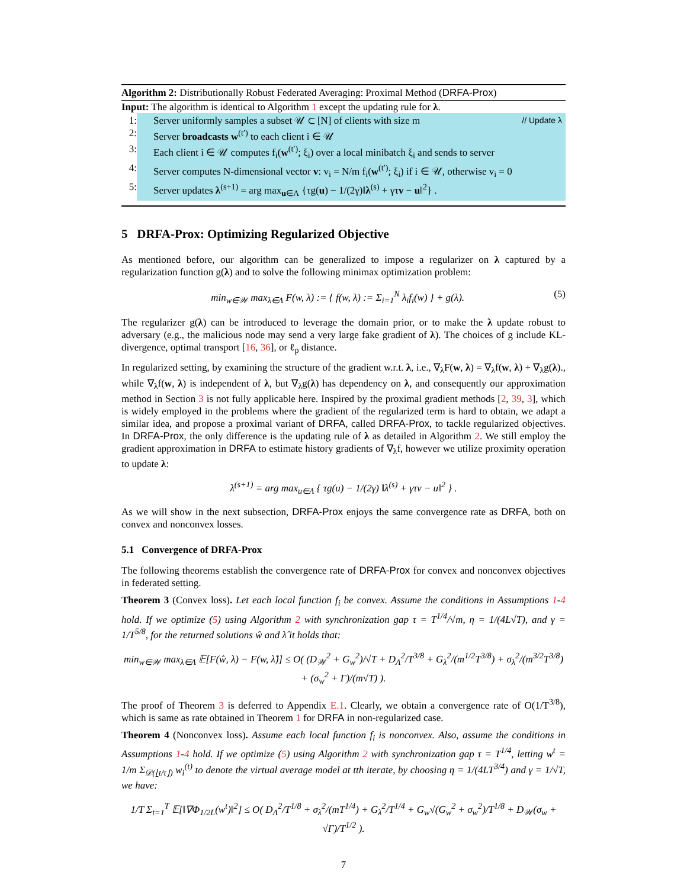Algorithm 2: Distributionally Robust Federated Averaging: Proximal Method (DRFA-Prox)
Input: The algorithm is identical to Algorithm 1 except the updating rule for λ.
1: Server uniformly samples a subset 𝒰 ⊂ [N] of clients with size m // Update λ
2: Server broadcasts w<sup>(t′)</sup> to each client i ∈ 𝒰
3: Each client i ∈ 𝒰 computes f<sub>i</sub>(w<sup>(t′)</sup>; ξ<sub>i</sub>) over a local minibatch ξ<sub>i</sub> and sends to server
4: Server computes N-dimensional vector v: v<sub>i</sub> = N/m f<sub>i</sub>(w<sup>(t′)</sup>; ξ<sub>i</sub>) if i ∈ 𝒰, otherwise v<sub>i</sub> = 0
5: Server updates λ<sup>(s+1)</sup> = arg max<sub>u∈Λ</sub> {τg(u) − 1/(2γ)‖λ<sup>(s)</sup> + γτv − u‖<sup>2</sup>} .
5 DRFA-Prox: Optimizing Regularized Objective
As mentioned before, our algorithm can be generalized to impose a regularizer on λ captured by a regularization function g(λ) and to solve the following minimax optimization problem:
min<sub>w∈𝒲</sub> max<sub>λ∈Λ</sub> F(w, λ) := { f(w, λ) := Σ<sub>i=1</sub><sup>N</sup> λ<sub>i</sub>f<sub>i</sub>(w) } + g(λ). (5)
The regularizer g(λ) can be introduced to leverage the domain prior, or to make the λ update robust to adversary (e.g., the malicious node may send a very large fake gradient of λ). The choices of g include KL-divergence, optimal transport [16, 36], or ℓ<sub>p</sub> distance.
In regularized setting, by examining the structure of the gradient w.r.t. λ, i.e., ∇<sub>λ</sub>F(w, λ) = ∇<sub>λ</sub>f(w, λ) + ∇<sub>λ</sub>g(λ)., while ∇<sub>λ</sub>f(w, λ) is independent of λ, but ∇<sub>λ</sub>g(λ) has dependency on λ, and consequently our approximation method in Section 3 is not fully applicable here. Inspired by the proximal gradient methods [2, 39, 3], which is widely employed in the problems where the gradient of the regularized term is hard to obtain, we adapt a similar idea, and propose a proximal variant of DRFA, called DRFA-Prox, to tackle regularized objectives. In DRFA-Prox, the only difference is the updating rule of λ as detailed in Algorithm 2. We still employ the gradient approximation in DRFA to estimate history gradients of ∇<sub>λ</sub>f, however we utilize proximity operation to update λ:
λ<sup>(s+1)</sup> = arg max<sub>u∈Λ</sub> { τg(u) − 1/(2γ) ‖λ<sup>(s)</sup> + γτv − u‖<sup>2</sup> } .
As we will show in the next subsection, DRFA-Prox enjoys the same convergence rate as DRFA, both on convex and nonconvex losses.
5.1 Convergence of DRFA-Prox
The following theorems establish the convergence rate of DRFA-Prox for convex and nonconvex objectives in federated setting.
Theorem 3 (Convex loss). Let each local function f<sub>i</sub> be convex. Assume the conditions in Assumptions 1-4 hold. If we optimize (5) using Algorithm 2 with synchronization gap τ = T<sup>1/4</sup>/√m, η = 1/(4L√T), and γ = 1/T<sup>5/8</sup>, for the returned solutions ŵ and λ̂ it holds that:
min<sub>w∈𝒲</sub> max<sub>λ∈Λ</sub> 𝔼[F(ŵ, λ) − F(w, λ̂)] ≤ O( (D<sub>𝒲</sub><sup>2</sup> + G<sub>w</sub><sup>2</sup>)/√T + D<sub>Λ</sub><sup>2</sup>/T<sup>3/8</sup> + G<sub>λ</sub><sup>2</sup>/(m<sup>1/2</sup>T<sup>3/8</sup>) + σ<sub>λ</sub><sup>2</sup>/(m<sup>3/2</sup>T<sup>3/8</sup>) + (σ<sub>w</sub><sup>2</sup> + Γ)/(m√T) ).
The proof of Theorem 3 is deferred to Appendix E.1. Clearly, we obtain a convergence rate of O(1/T<sup>3/8</sup>), which is same as rate obtained in Theorem 1 for DRFA in non-regularized case.
Theorem 4 (Nonconvex loss). Assume each local function f<sub>i</sub> is nonconvex. Also, assume the conditions in Assumptions 1-4 hold. If we optimize (5) using Algorithm 2 with synchronization gap τ = T<sup>1/4</sup>, letting w<sup>t</sup> = 1/m Σ<sub>𝒟(⌊t/τ⌋)</sub> w<sub>i</sub><sup>(t)</sup> to denote the virtual average model at tth iterate, by choosing η = 1/(4LT<sup>3/4</sup>) and γ = 1/√T, we have:
1/T Σ<sub>t=1</sub><sup>T</sup> 𝔼[‖∇Φ<sub>1/2L</sub>(w<sup>t</sup>)‖<sup>2</sup>] ≤ O( D<sub>Λ</sub><sup>2</sup>/T<sup>1/8</sup> + σ<sub>λ</sub><sup>2</sup>/(mT<sup>1/4</sup>) + G<sub>λ</sub><sup>2</sup>/T<sup>1/4</sup> + G<sub>w</sub>√(G<sub>w</sub><sup>2</sup> + σ<sub>w</sub><sup>2</sup>)/T<sup>1/8</sup> + D<sub>𝒲</sub>(σ<sub>w</sub> + √Γ)/T<sup>1/2</sup> ).
7